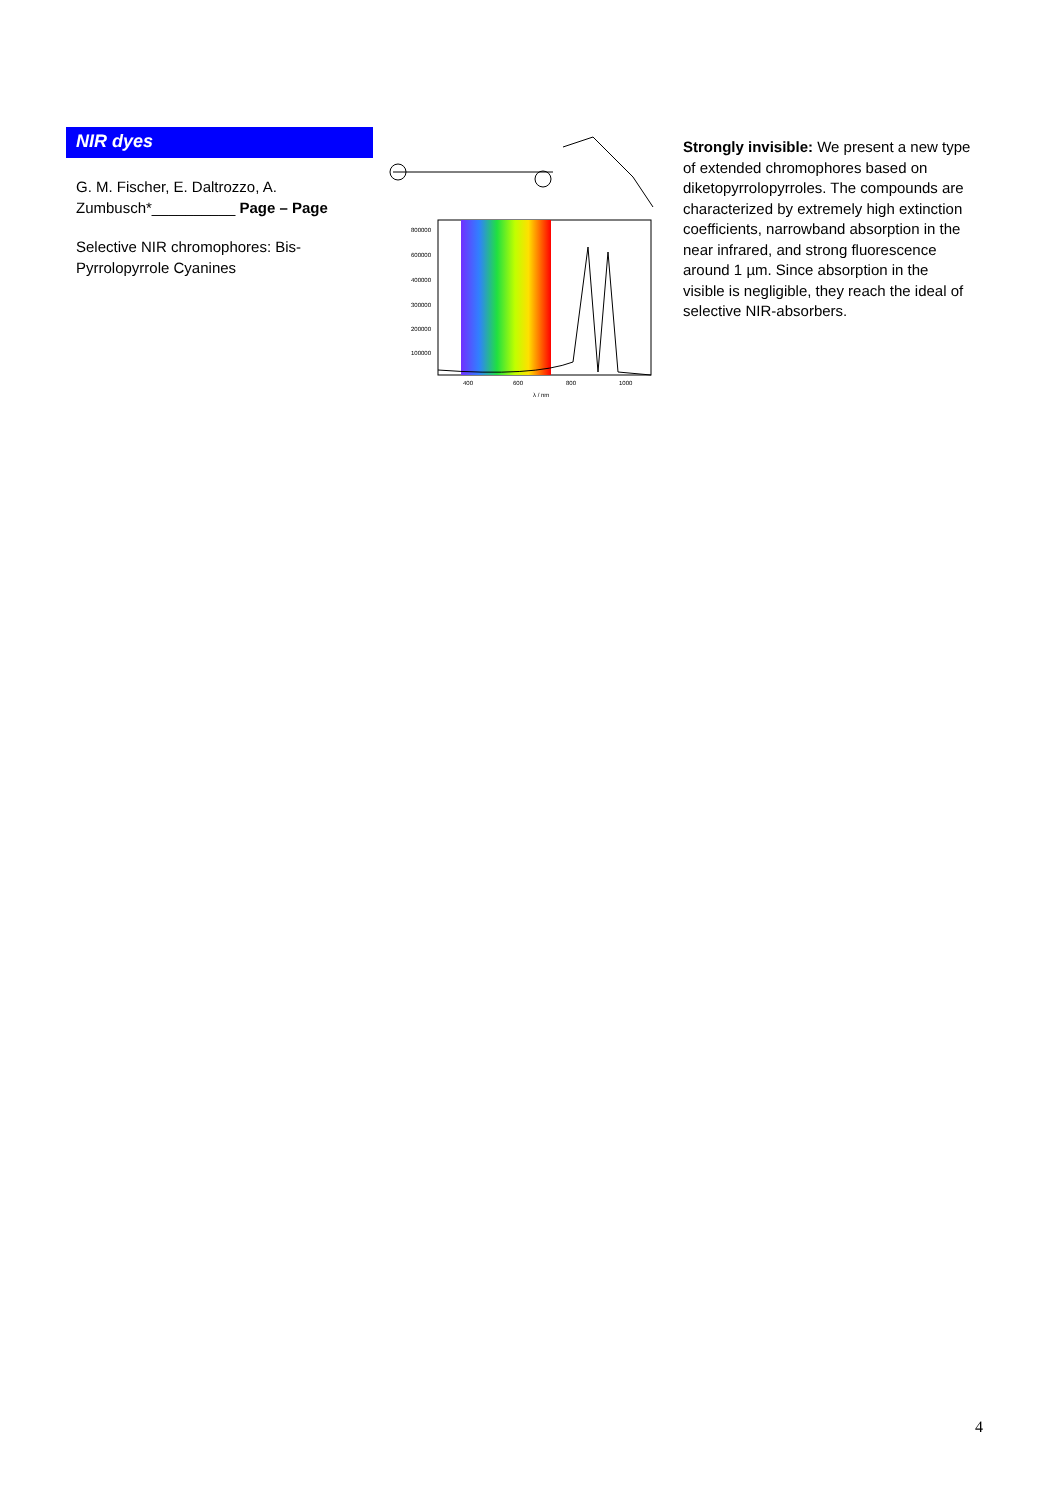NIR dyes
G. M. Fischer, E. Daltrozzo, A. Zumbusch*__________ Page – Page
Selective NIR chromophores: Bis-Pyrrolopyrrole Cyanines
800000
600000
400000
300000
200000
100000
400
600
800
1000
λ / nm
Strongly invisible: We present a new type of extended chromophores based on diketopyrrolopyrroles. The compounds are characterized by extremely high extinction coefficients, narrowband absorption in the near infrared, and strong fluorescence around 1 µm. Since absorption in the visible is negligible, they reach the ideal of selective NIR-absorbers.
4